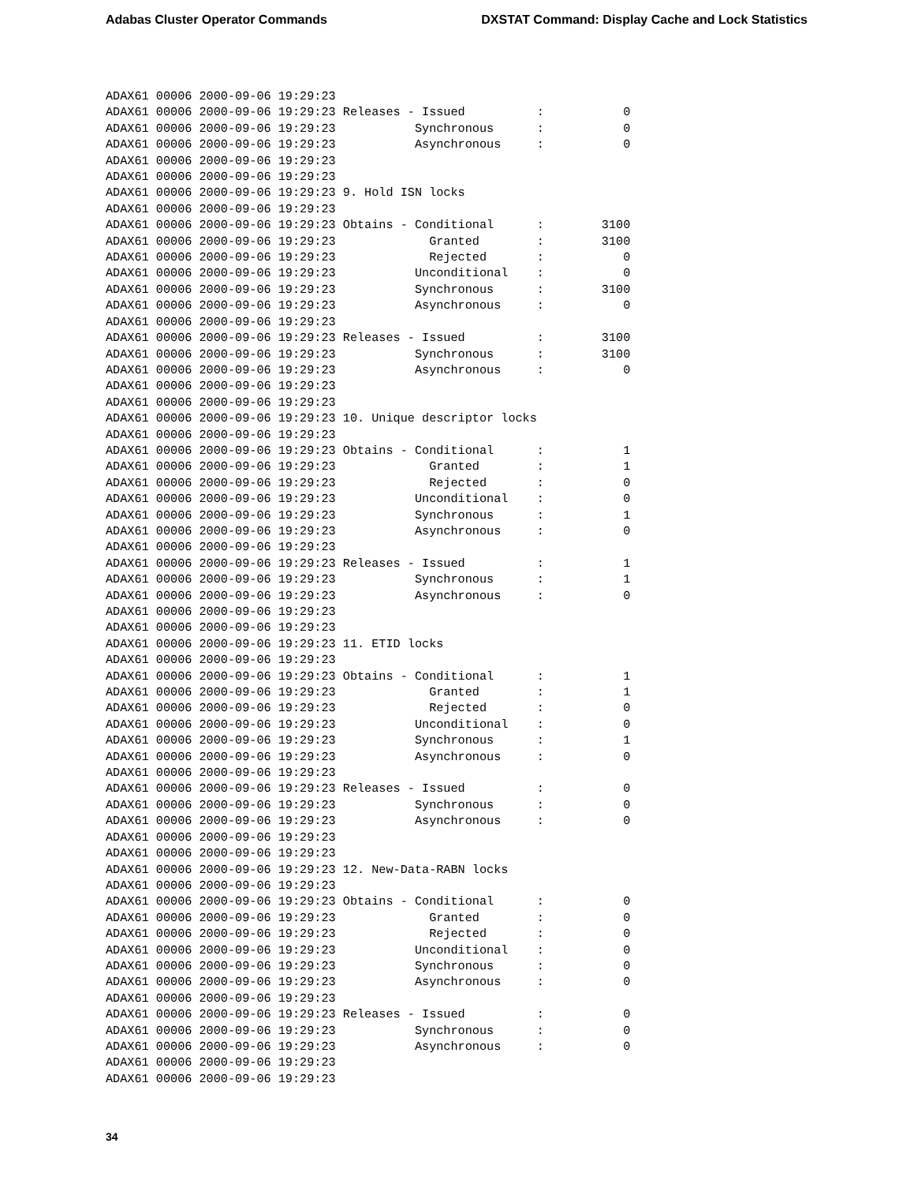Adabas Cluster Operator Commands DXSTAT Command: Display Cache and Lock Statistics
ADAX61 00006 2000-09-06 19:29:23
ADAX61 00006 2000-09-06 19:29:23 Releases - Issued          :           0
ADAX61 00006 2000-09-06 19:29:23           Synchronous      :           0
ADAX61 00006 2000-09-06 19:29:23           Asynchronous     :           0
ADAX61 00006 2000-09-06 19:29:23
ADAX61 00006 2000-09-06 19:29:23
ADAX61 00006 2000-09-06 19:29:23 9. Hold ISN locks
ADAX61 00006 2000-09-06 19:29:23
ADAX61 00006 2000-09-06 19:29:23 Obtains - Conditional      :        3100
ADAX61 00006 2000-09-06 19:29:23             Granted        :        3100
ADAX61 00006 2000-09-06 19:29:23             Rejected       :           0
ADAX61 00006 2000-09-06 19:29:23           Unconditional    :           0
ADAX61 00006 2000-09-06 19:29:23           Synchronous      :        3100
ADAX61 00006 2000-09-06 19:29:23           Asynchronous     :           0
ADAX61 00006 2000-09-06 19:29:23
ADAX61 00006 2000-09-06 19:29:23 Releases - Issued          :        3100
ADAX61 00006 2000-09-06 19:29:23           Synchronous      :        3100
ADAX61 00006 2000-09-06 19:29:23           Asynchronous     :           0
ADAX61 00006 2000-09-06 19:29:23
ADAX61 00006 2000-09-06 19:29:23
ADAX61 00006 2000-09-06 19:29:23 10. Unique descriptor locks
ADAX61 00006 2000-09-06 19:29:23
ADAX61 00006 2000-09-06 19:29:23 Obtains - Conditional      :           1
ADAX61 00006 2000-09-06 19:29:23             Granted        :           1
ADAX61 00006 2000-09-06 19:29:23             Rejected       :           0
ADAX61 00006 2000-09-06 19:29:23           Unconditional    :           0
ADAX61 00006 2000-09-06 19:29:23           Synchronous      :           1
ADAX61 00006 2000-09-06 19:29:23           Asynchronous     :           0
ADAX61 00006 2000-09-06 19:29:23
ADAX61 00006 2000-09-06 19:29:23 Releases - Issued          :           1
ADAX61 00006 2000-09-06 19:29:23           Synchronous      :           1
ADAX61 00006 2000-09-06 19:29:23           Asynchronous     :           0
ADAX61 00006 2000-09-06 19:29:23
ADAX61 00006 2000-09-06 19:29:23
ADAX61 00006 2000-09-06 19:29:23 11. ETID locks
ADAX61 00006 2000-09-06 19:29:23
ADAX61 00006 2000-09-06 19:29:23 Obtains - Conditional      :           1
ADAX61 00006 2000-09-06 19:29:23             Granted        :           1
ADAX61 00006 2000-09-06 19:29:23             Rejected       :           0
ADAX61 00006 2000-09-06 19:29:23           Unconditional    :           0
ADAX61 00006 2000-09-06 19:29:23           Synchronous      :           1
ADAX61 00006 2000-09-06 19:29:23           Asynchronous     :           0
ADAX61 00006 2000-09-06 19:29:23
ADAX61 00006 2000-09-06 19:29:23 Releases - Issued          :           0
ADAX61 00006 2000-09-06 19:29:23           Synchronous      :           0
ADAX61 00006 2000-09-06 19:29:23           Asynchronous     :           0
ADAX61 00006 2000-09-06 19:29:23
ADAX61 00006 2000-09-06 19:29:23
ADAX61 00006 2000-09-06 19:29:23 12. New-Data-RABN locks
ADAX61 00006 2000-09-06 19:29:23
ADAX61 00006 2000-09-06 19:29:23 Obtains - Conditional      :           0
ADAX61 00006 2000-09-06 19:29:23             Granted        :           0
ADAX61 00006 2000-09-06 19:29:23             Rejected       :           0
ADAX61 00006 2000-09-06 19:29:23           Unconditional    :           0
ADAX61 00006 2000-09-06 19:29:23           Synchronous      :           0
ADAX61 00006 2000-09-06 19:29:23           Asynchronous     :           0
ADAX61 00006 2000-09-06 19:29:23
ADAX61 00006 2000-09-06 19:29:23 Releases - Issued          :           0
ADAX61 00006 2000-09-06 19:29:23           Synchronous      :           0
ADAX61 00006 2000-09-06 19:29:23           Asynchronous     :           0
ADAX61 00006 2000-09-06 19:29:23
ADAX61 00006 2000-09-06 19:29:23
34